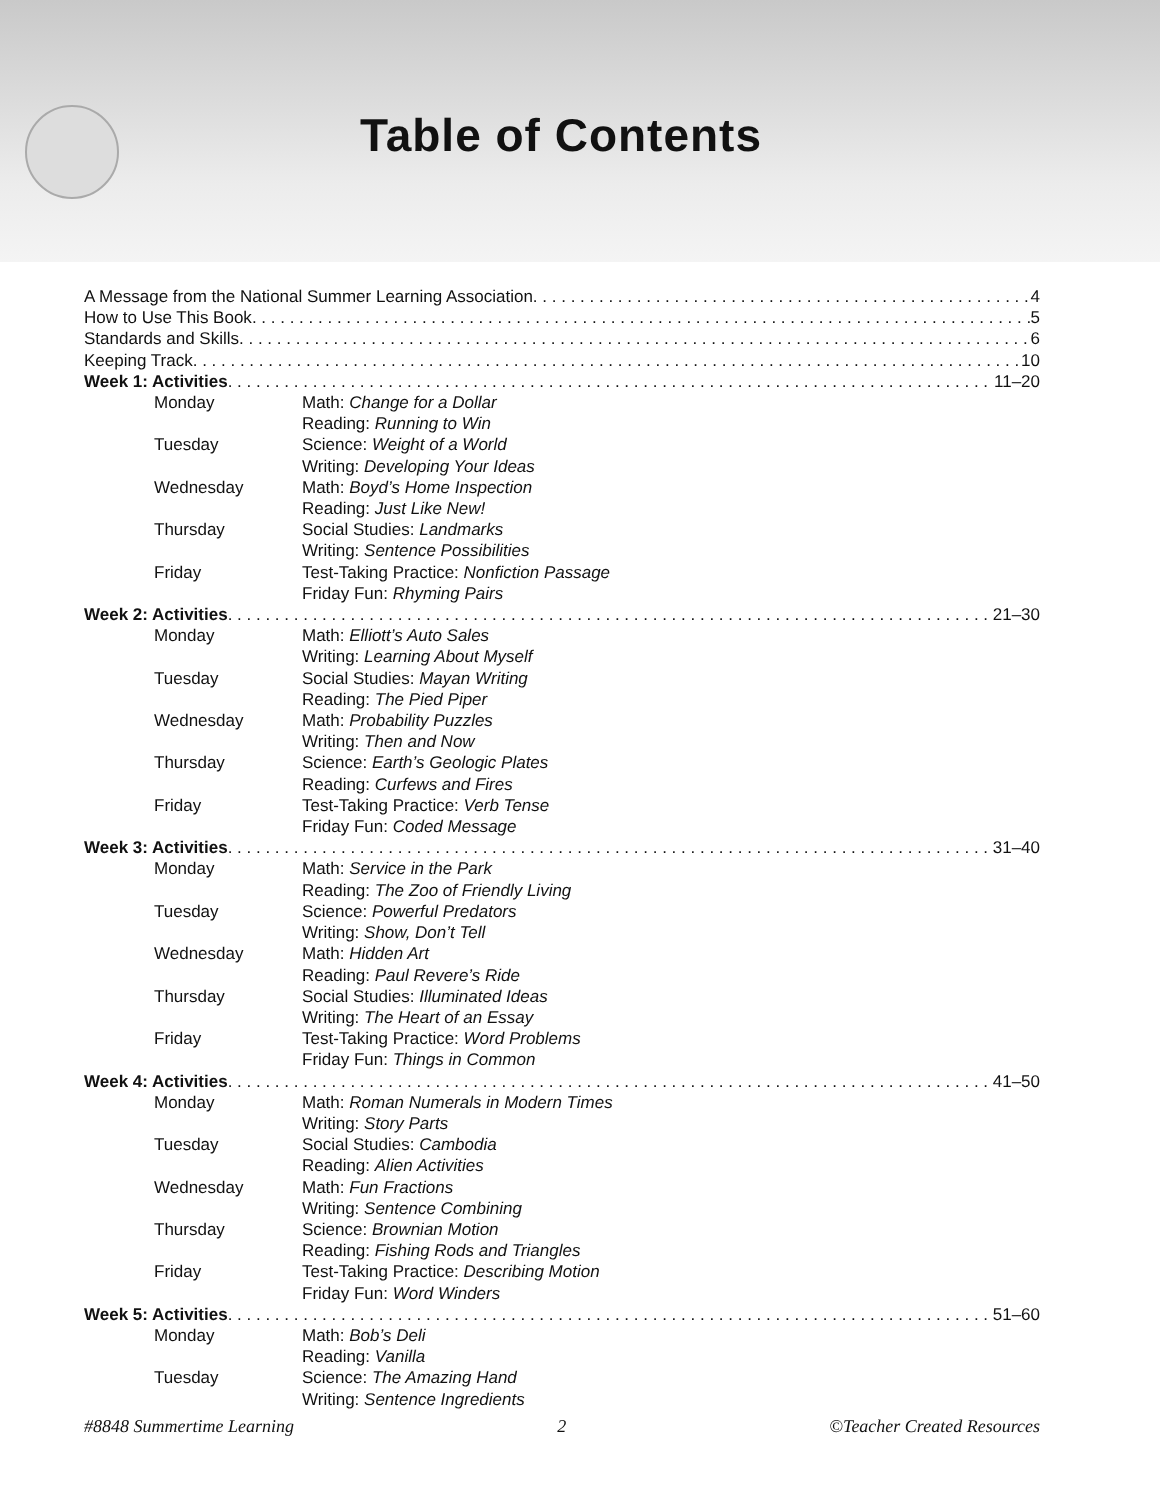Table of Contents
A Message from the National Summer Learning Association 4
How to Use This Book 5
Standards and Skills 6
Keeping Track 10
Week 1: Activities 11–20
Monday Math: Change for a Dollar
Reading: Running to Win
Tuesday Science: Weight of a World
Writing: Developing Your Ideas
Wednesday Math: Boyd’s Home Inspection
Reading: Just Like New!
Thursday Social Studies: Landmarks
Writing: Sentence Possibilities
Friday Test-Taking Practice: Nonfiction Passage
Friday Fun: Rhyming Pairs
Week 2: Activities 21–30
Monday Math: Elliott’s Auto Sales
Writing: Learning About Myself
Tuesday Social Studies: Mayan Writing
Reading: The Pied Piper
Wednesday Math: Probability Puzzles
Writing: Then and Now
Thursday Science: Earth’s Geologic Plates
Reading: Curfews and Fires
Friday Test-Taking Practice: Verb Tense
Friday Fun: Coded Message
Week 3: Activities 31–40
Monday Math: Service in the Park
Reading: The Zoo of Friendly Living
Tuesday Science: Powerful Predators
Writing: Show, Don’t Tell
Wednesday Math: Hidden Art
Reading: Paul Revere’s Ride
Thursday Social Studies: Illuminated Ideas
Writing: The Heart of an Essay
Friday Test-Taking Practice: Word Problems
Friday Fun: Things in Common
Week 4: Activities 41–50
Monday Math: Roman Numerals in Modern Times
Writing: Story Parts
Tuesday Social Studies: Cambodia
Reading: Alien Activities
Wednesday Math: Fun Fractions
Writing: Sentence Combining
Thursday Science: Brownian Motion
Reading: Fishing Rods and Triangles
Friday Test-Taking Practice: Describing Motion
Friday Fun: Word Winders
Week 5: Activities 51–60
Monday Math: Bob’s Deli
Reading: Vanilla
Tuesday Science: The Amazing Hand
Writing: Sentence Ingredients
#8848 Summertime Learning 2 ©Teacher Created Resources